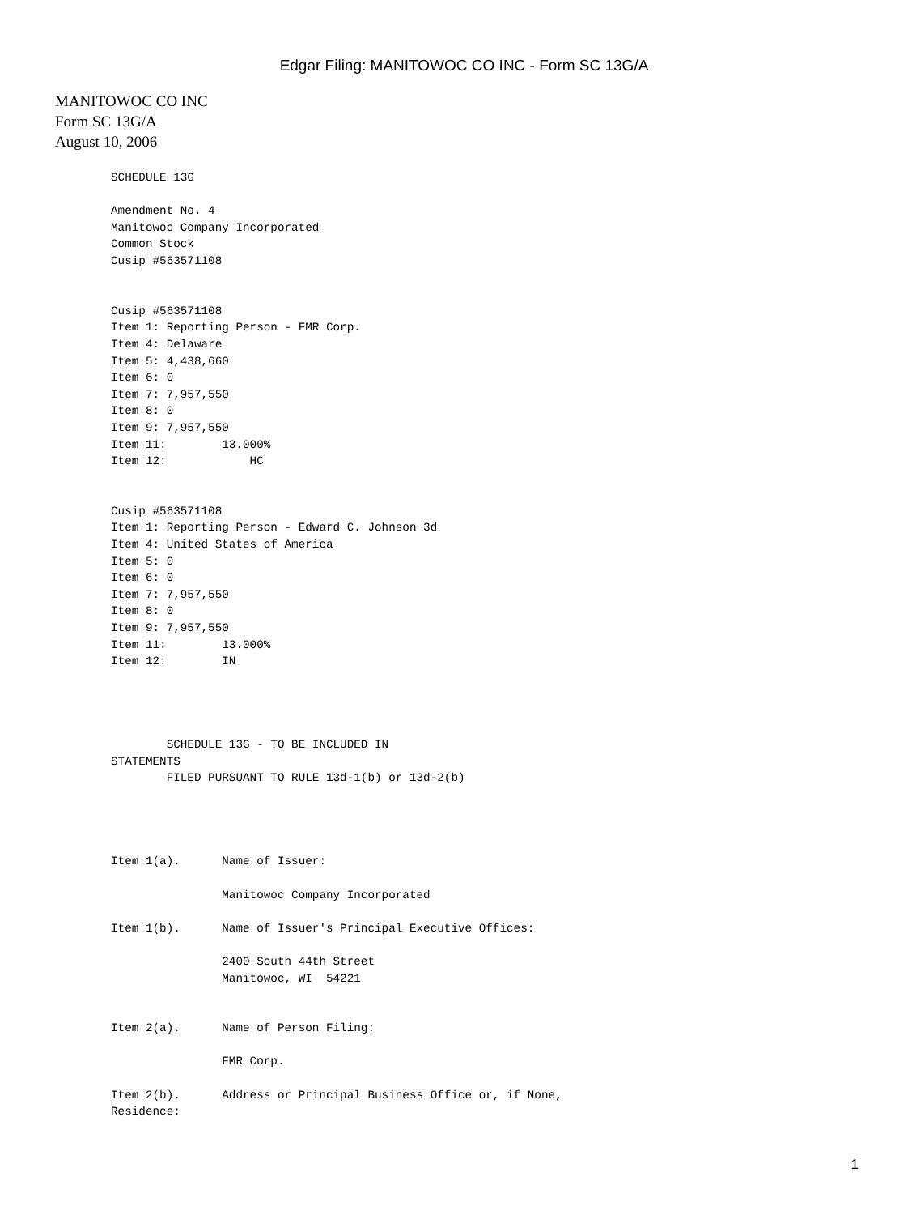Edgar Filing: MANITOWOC CO INC - Form SC 13G/A
MANITOWOC CO INC
Form SC 13G/A
August 10, 2006
SCHEDULE 13G

Amendment No. 4
Manitowoc Company Incorporated
Common Stock
Cusip #563571108


Cusip #563571108
Item 1: Reporting Person - FMR Corp.
Item 4: Delaware
Item 5: 4,438,660
Item 6: 0
Item 7: 7,957,550
Item 8: 0
Item 9: 7,957,550
Item 11:        13.000%
Item 12:            HC


Cusip #563571108
Item 1: Reporting Person - Edward C. Johnson 3d
Item 4: United States of America
Item 5: 0
Item 6: 0
Item 7: 7,957,550
Item 8: 0
Item 9: 7,957,550
Item 11:        13.000%
Item 12:        IN




        SCHEDULE 13G - TO BE INCLUDED IN
STATEMENTS
        FILED PURSUANT TO RULE 13d-1(b) or 13d-2(b)




Item 1(a).      Name of Issuer:

                Manitowoc Company Incorporated

Item 1(b).      Name of Issuer's Principal Executive Offices:

                2400 South 44th Street
                Manitowoc, WI  54221


Item 2(a).      Name of Person Filing:

                FMR Corp.

Item 2(b).      Address or Principal Business Office or, if None,
Residence:
1